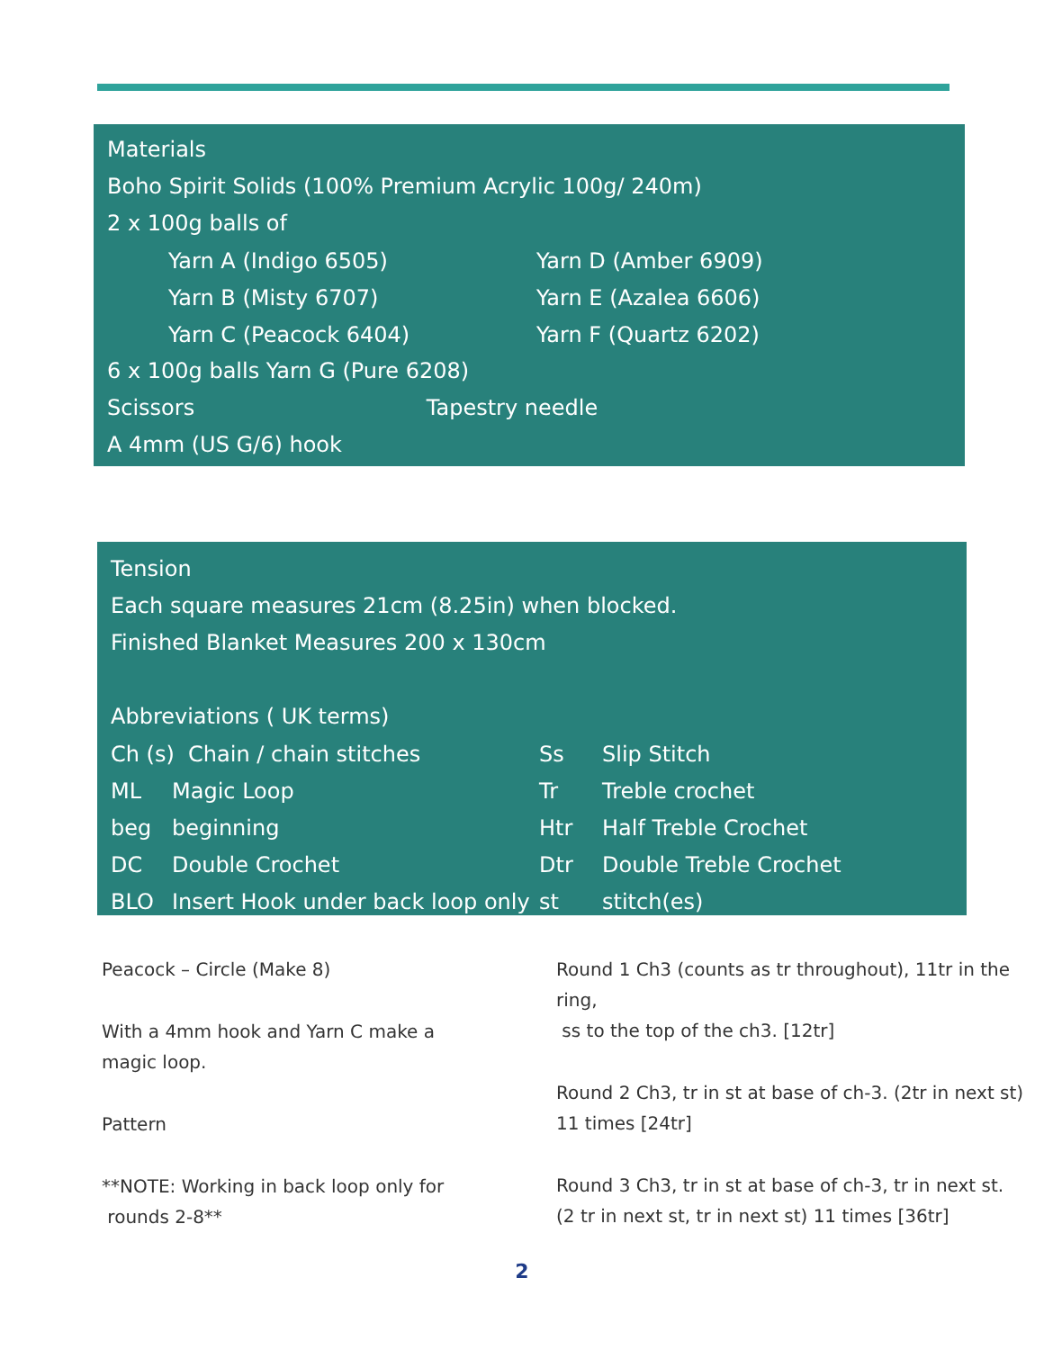Materials
Boho Spirit Solids (100% Premium Acrylic 100g/ 240m)
2 x 100g balls of
| Yarn A (Indigo 6505) | Yarn D (Amber 6909) |
| Yarn B (Misty 6707) | Yarn E (Azalea 6606) |
| Yarn C (Peacock 6404) | Yarn F (Quartz 6202) |
6 x 100g balls Yarn G (Pure 6208)
Scissors Tapestry needle
A 4mm (US G/6) hook
Tension
Each square measures 21cm (8.25in) when blocked.
Finished Blanket Measures 200 x 130cm
Abbreviations ( UK terms)
| Ch (s) Chain / chain stitches | | Ss | Slip Stitch |
| ML | Magic Loop | Tr | Treble crochet |
| beg | beginning | Htr | Half Treble Crochet |
| DC | Double Crochet | Dtr | Double Treble Crochet |
| BLO | Insert Hook under back loop only | st | stitch(es) |
Peacock – Circle (Make 8)
With a 4mm hook and Yarn C make a
magic loop.
Pattern
**NOTE: Working in back loop only for
rounds 2-8**
Round 1 Ch3 (counts as tr throughout), 11tr in the ring,
ss to the top of the ch3. [12tr]
Round 2 Ch3, tr in st at base of ch-3. (2tr in next st)
11 times [24tr]
Round 3 Ch3, tr in st at base of ch-3, tr in next st.
(2 tr in next st, tr in next st) 11 times [36tr]
2